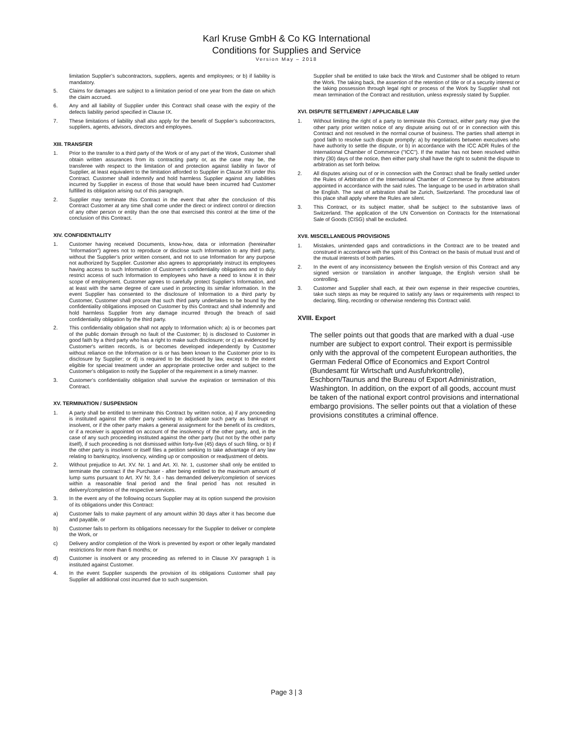Karl Kruse GmbH & Co KG International
Conditions for Supplies and Service
Version May – 2018
limitation Supplier’s subcontractors, suppliers, agents and employees; or b) if liability is mandatory.
5. Claims for damages are subject to a limitation period of one year from the date on which the claim accrued.
6. Any and all liability of Supplier under this Contract shall cease with the expiry of the defects liability period specified in Clause IX.
7. These limitations of liability shall also apply for the benefit of Supplier’s subcontractors, suppliers, agents, advisors, directors and employees.
XIII. TRANSFER
1. Prior to the transfer to a third party of the Work or of any part of the Work, Customer shall obtain written assurances from its contracting party or, as the case may be, the transferee with respect to the limitation of and protection against liability in favor of Supplier, at least equivalent to the limitation afforded to Supplier in Clause XII under this Contract. Customer shall indemnify and hold harmless Supplier against any liabilities incurred by Supplier in excess of those that would have been incurred had Customer fulfilled its obligation arising out of this paragraph.
2. Supplier may terminate this Contract in the event that after the conclusion of this Contract Customer at any time shall come under the direct or indirect control or direction of any other person or entity than the one that exercised this control at the time of the conclusion of this Contract.
XIV. CONFIDENTIALITY
1. Customer having received Documents, know-how, data or information (hereinafter "Information") agrees not to reproduce or disclose such Information to any third party, without the Supplier’s prior written consent, and not to use Information for any purpose not authorized by Supplier. Customer also agrees to appropriately instruct its employees having access to such Information of Customer’s confidentiality obligations and to duly restrict access of such Information to employees who have a need to know it in their scope of employment. Customer agrees to carefully protect Supplier’s Information, and at least with the same degree of care used in protecting its similar information. In the event Supplier has consented to the disclosure of Information to a third party by Customer, Customer shall procure that such third party undertakes to be bound by the confidentiality obligations imposed on Customer by this Contract and shall indemnify and hold harmless Supplier from any damage incurred through the breach of said confidentiality obligation by the third party.
2. This confidentiality obligation shall not apply to Information which: a) is or becomes part of the public domain through no fault of the Customer; b) is disclosed to Customer in good faith by a third party who has a right to make such disclosure; or c) as evidenced by Customer's written records, is or becomes developed independently by Customer without reliance on the Information or is or has been known to the Customer prior to its disclosure by Supplier; or d) is required to be disclosed by law, except to the extent eligible for special treatment under an appropriate protective order and subject to the Customer’s obligation to notify the Supplier of the requirement in a timely manner.
3. Customer’s confidentiality obligation shall survive the expiration or termination of this Contract.
XV. TERMINATION / SUSPENSION
1. A party shall be entitled to terminate this Contract by written notice, a) if any proceeding is instituted against the other party seeking to adjudicate such party as bankrupt or insolvent, or if the other party makes a general assignment for the benefit of its creditors, or if a receiver is appointed on account of the insolvency of the other party, and, in the case of any such proceeding instituted against the other party (but not by the other party itself), if such proceeding is not dismissed within forty-five (45) days of such filing, or b) if the other party is insolvent or itself files a petition seeking to take advantage of any law relating to bankruptcy, insolvency, winding up or composition or readjustment of debts.
2. Without prejudice to Art. XV. Nr. 1 and Art. XI. Nr. 1, customer shall only be entitled to terminate the contract if the Purchaser - after being entitled to the maximum amount of lump sums pursuant to Art. XV Nr. 3,4 - has demanded delivery/completion of services within a reasonable final period and the final period has not resulted in delivery/completion of the respective services.
3. In the event any of the following occurs Supplier may at its option suspend the provision of its obligations under this Contract:
a) Customer fails to make payment of any amount within 30 days after it has become due and payable, or
b) Customer fails to perform its obligations necessary for the Supplier to deliver or complete the Work, or
c) Delivery and/or completion of the Work is prevented by export or other legally mandated restrictions for more than 6 months; or
d) Customer is insolvent or any proceeding as referred to in Clause XV paragraph 1 is instituted against Customer.
4. In the event Supplier suspends the provision of its obligations Customer shall pay Supplier all additional cost incurred due to such suspension.
Supplier shall be entitled to take back the Work and Customer shall be obliged to return the Work. The taking back, the assertion of the retention of title or of a security interest or the taking possession through legal right or process of the Work by Supplier shall not mean termination of the Contract and restitution, unless expressly stated by Supplier.
XVI. DISPUTE SETTLEMENT / APPLICABLE LAW
1. Without limiting the right of a party to terminate this Contract, either party may give the other party prior written notice of any dispute arising out of or in connection with this Contract and not resolved in the normal course of business. The parties shall attempt in good faith to resolve such dispute promptly: a) by negotiations between executives who have authority to settle the dispute, or b) in accordance with the ICC ADR Rules of the International Chamber of Commerce ("ICC"). If the matter has not been resolved within thirty (30) days of the notice, then either party shall have the right to submit the dispute to arbitration as set forth below.
2. All disputes arising out of or in connection with the Contract shall be finally settled under the Rules of Arbitration of the International Chamber of Commerce by three arbitrators appointed in accordance with the said rules. The language to be used in arbitration shall be English. The seat of arbitration shall be Zurich, Switzerland. The procedural law of this place shall apply where the Rules are silent.
3. This Contract, or its subject matter, shall be subject to the substantive laws of Switzerland. The application of the UN Convention on Contracts for the International Sale of Goods (CISG) shall be excluded.
XVII. MISCELLANEOUS PROVISIONS
1. Mistakes, unintended gaps and contradictions in the Contract are to be treated and construed in accordance with the spirit of this Contract on the basis of mutual trust and of the mutual interests of both parties.
2. In the event of any inconsistency between the English version of this Contract and any signed version or translation in another language, the English version shall be controlling.
3. Customer and Supplier shall each, at their own expense in their respective countries, take such steps as may be required to satisfy any laws or requirements with respect to declaring, filing, recording or otherwise rendering this Contract valid.
XVIII. Export
The seller points out that goods that are marked with a dual -use number are subject to export control. Their export is permissible only with the approval of the competent European authorities, the German Federal Office of Economics and Export Control (Bundesamt für Wirtschaft und Ausfuhrkontrolle), Eschborn/Taunus and the Bureau of Export Administration, Washington. In addition, on the export of all goods, account must be taken of the national export control provisions and international embargo provisions. The seller points out that a violation of these provisions constitutes a criminal offence.
Page 3 | 3